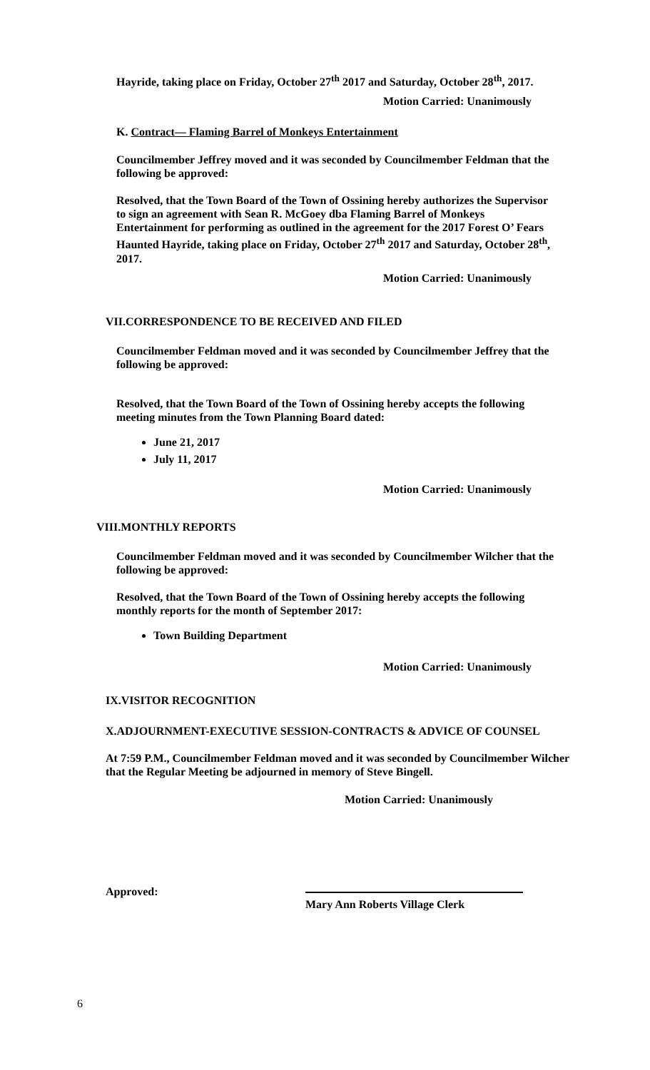Hayride, taking place on Friday, October 27<sup>th</sup> 2017 and Saturday, October 28<sup>th</sup>, 2017.
Motion Carried: Unanimously
K. Contract— Flaming Barrel of Monkeys Entertainment
Councilmember Jeffrey moved and it was seconded by Councilmember Feldman that the following be approved:
Resolved, that the Town Board of the Town of Ossining hereby authorizes the Supervisor to sign an agreement with Sean R. McGoey dba Flaming Barrel of Monkeys Entertainment for performing as outlined in the agreement for the 2017 Forest O’ Fears Haunted Hayride, taking place on Friday, October 27<sup>th</sup> 2017 and Saturday, October 28<sup>th</sup>, 2017.
Motion Carried: Unanimously
VII.CORRESPONDENCE TO BE RECEIVED AND FILED
Councilmember Feldman moved and it was seconded by Councilmember Jeffrey that the following be approved:
Resolved, that the Town Board of the Town of Ossining hereby accepts the following meeting minutes from the Town Planning Board dated:
June 21, 2017
July 11, 2017
Motion Carried: Unanimously
VIII.MONTHLY REPORTS
Councilmember Feldman moved and it was seconded by Councilmember Wilcher that the following be approved:
Resolved, that the Town Board of the Town of Ossining hereby accepts the following monthly reports for the month of September 2017:
Town Building Department
Motion Carried: Unanimously
IX.VISITOR RECOGNITION
X.ADJOURNMENT-EXECUTIVE SESSION-CONTRACTS & ADVICE OF COUNSEL
At 7:59 P.M., Councilmember Feldman moved and it was seconded by Councilmember Wilcher that the Regular Meeting be adjourned in memory of Steve Bingell.
Motion Carried: Unanimously
Approved:
Mary Ann Roberts Village Clerk
6